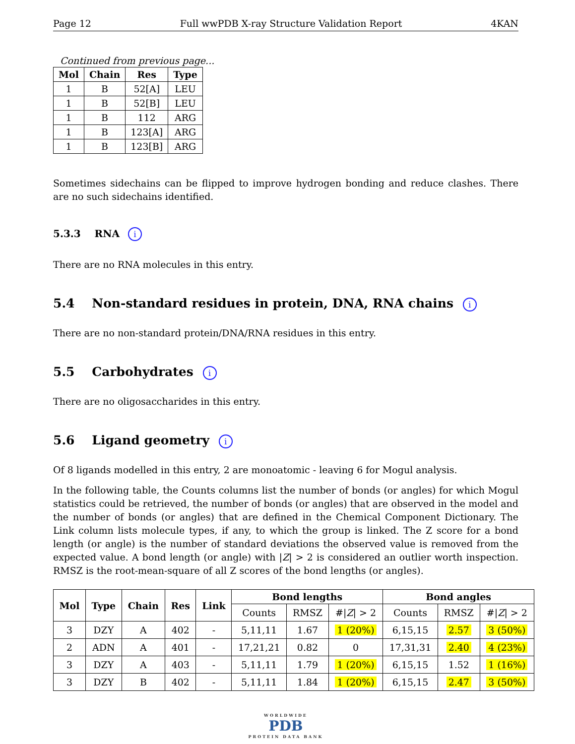Page 12 Full wwPDB X-ray Structure Validation Report 4KAN
Continued from previous page...
| Mol | Chain | Res | Type |
| --- | --- | --- | --- |
| 1 | B | 52[A] | LEU |
| 1 | B | 52[B] | LEU |
| 1 | B | 112 | ARG |
| 1 | B | 123[A] | ARG |
| 1 | B | 123[B] | ARG |
Sometimes sidechains can be flipped to improve hydrogen bonding and reduce clashes. There are no such sidechains identified.
5.3.3 RNA i
There are no RNA molecules in this entry.
5.4 Non-standard residues in protein, DNA, RNA chains i
There are no non-standard protein/DNA/RNA residues in this entry.
5.5 Carbohydrates i
There are no oligosaccharides in this entry.
5.6 Ligand geometry i
Of 8 ligands modelled in this entry, 2 are monoatomic - leaving 6 for Mogul analysis.
In the following table, the Counts columns list the number of bonds (or angles) for which Mogul statistics could be retrieved, the number of bonds (or angles) that are observed in the model and the number of bonds (or angles) that are defined in the Chemical Component Dictionary. The Link column lists molecule types, if any, to which the group is linked. The Z score for a bond length (or angle) is the number of standard deviations the observed value is removed from the expected value. A bond length (or angle) with |Z| > 2 is considered an outlier worth inspection. RMSZ is the root-mean-square of all Z scores of the bond lengths (or angles).
| Mol | Type | Chain | Res | Link | Bond lengths | | | Bond angles | | |
| --- | --- | --- | --- | --- | --- | --- | --- | --- | --- | --- |
| | | | | | Counts | RMSZ | #/ Z / > 2 | Counts | RMSZ | #/ Z / > 2 |
| 3 | DZY | A | 402 | - | 5,11,11 | 1.67 | 1 (20%) | 6,15,15 | 2.57 | 3 (50%) |
| 2 | ADN | A | 401 | - | 17,21,21 | 0.82 | 0 | 17,31,31 | 2.40 | 4 (23%) |
| 3 | DZY | A | 403 | - | 5,11,11 | 1.79 | 1 (20%) | 6,15,15 | 1.52 | 1 (16%) |
| 3 | DZY | B | 402 | - | 5,11,11 | 1.84 | 1 (20%) | 6,15,15 | 2.47 | 3 (50%) |
WORLDWIDE
PDB
PROTEIN DATA BANK